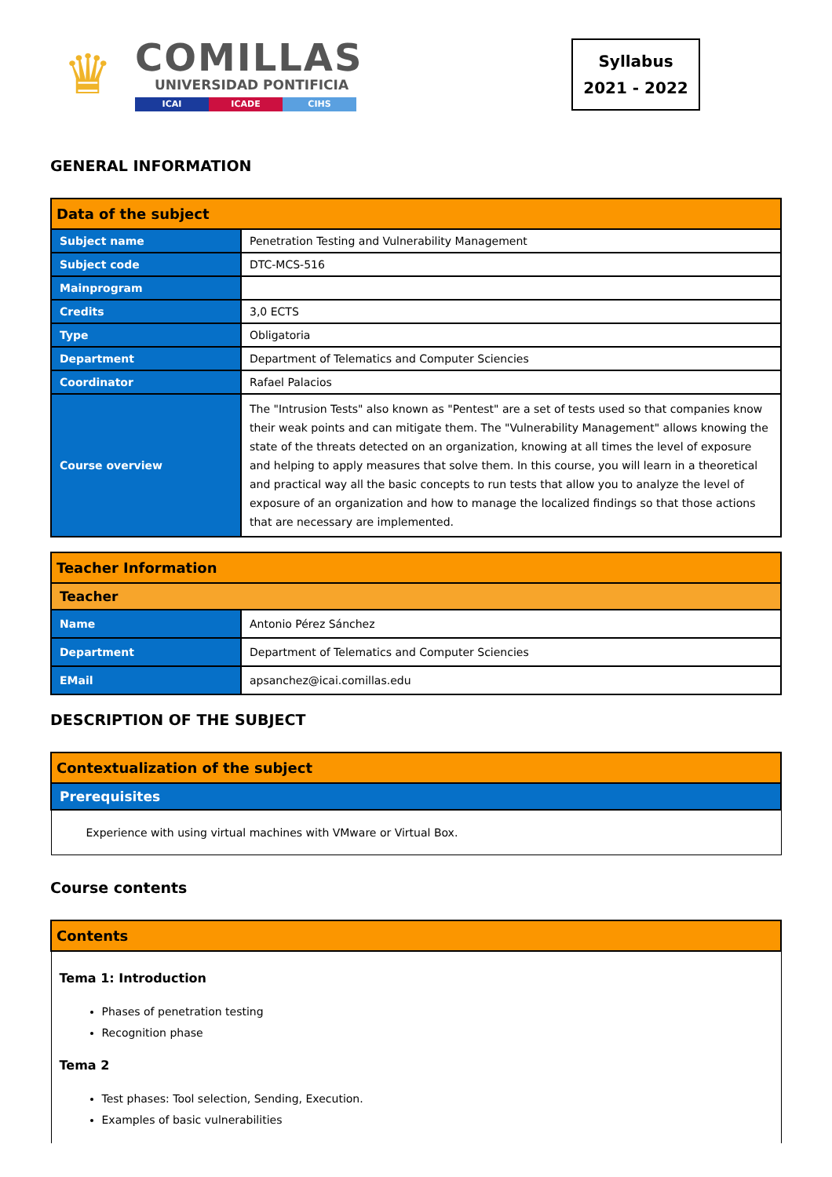♛
COMILLAS
UNIVERSIDAD PONTIFICIA
ICAI ICADE CIHS
Syllabus
2021 - 2022
GENERAL INFORMATION
| Data of the subject | |
| --- | --- |
| Subject name | Penetration Testing and Vulnerability Management |
| Subject code | DTC-MCS-516 |
| Mainprogram | |
| Credits | 3,0 ECTS |
| Type | Obligatoria |
| Department | Department of Telematics and Computer Sciencies |
| Coordinator | Rafael Palacios |
| Course overview | The "Intrusion Tests" also known as "Pentest" are a set of tests used so that companies know their weak points and can mitigate them. The "Vulnerability Management" allows knowing the state of the threats detected on an organization, knowing at all times the level of exposure and helping to apply measures that solve them. In this course, you will learn in a theoretical and practical way all the basic concepts to run tests that allow you to analyze the level of exposure of an organization and how to manage the localized findings so that those actions that are necessary are implemented. |
| Teacher Information | |
| --- | --- |
| Teacher | |
| Name | Antonio Pérez Sánchez |
| Department | Department of Telematics and Computer Sciencies |
| EMail | apsanchez@icai.comillas.edu |
DESCRIPTION OF THE SUBJECT
| Contextualization of the subject |
| --- |
| Prerequisites |
| Experience with using virtual machines with VMware or Virtual Box. |
Course contents
| Contents |
| --- |
| Tema 1: Introduction Phases of penetration testing Recognition phase Tema 2 Test phases: Tool selection, Sending, Execution. Examples of basic vulnerabilities |